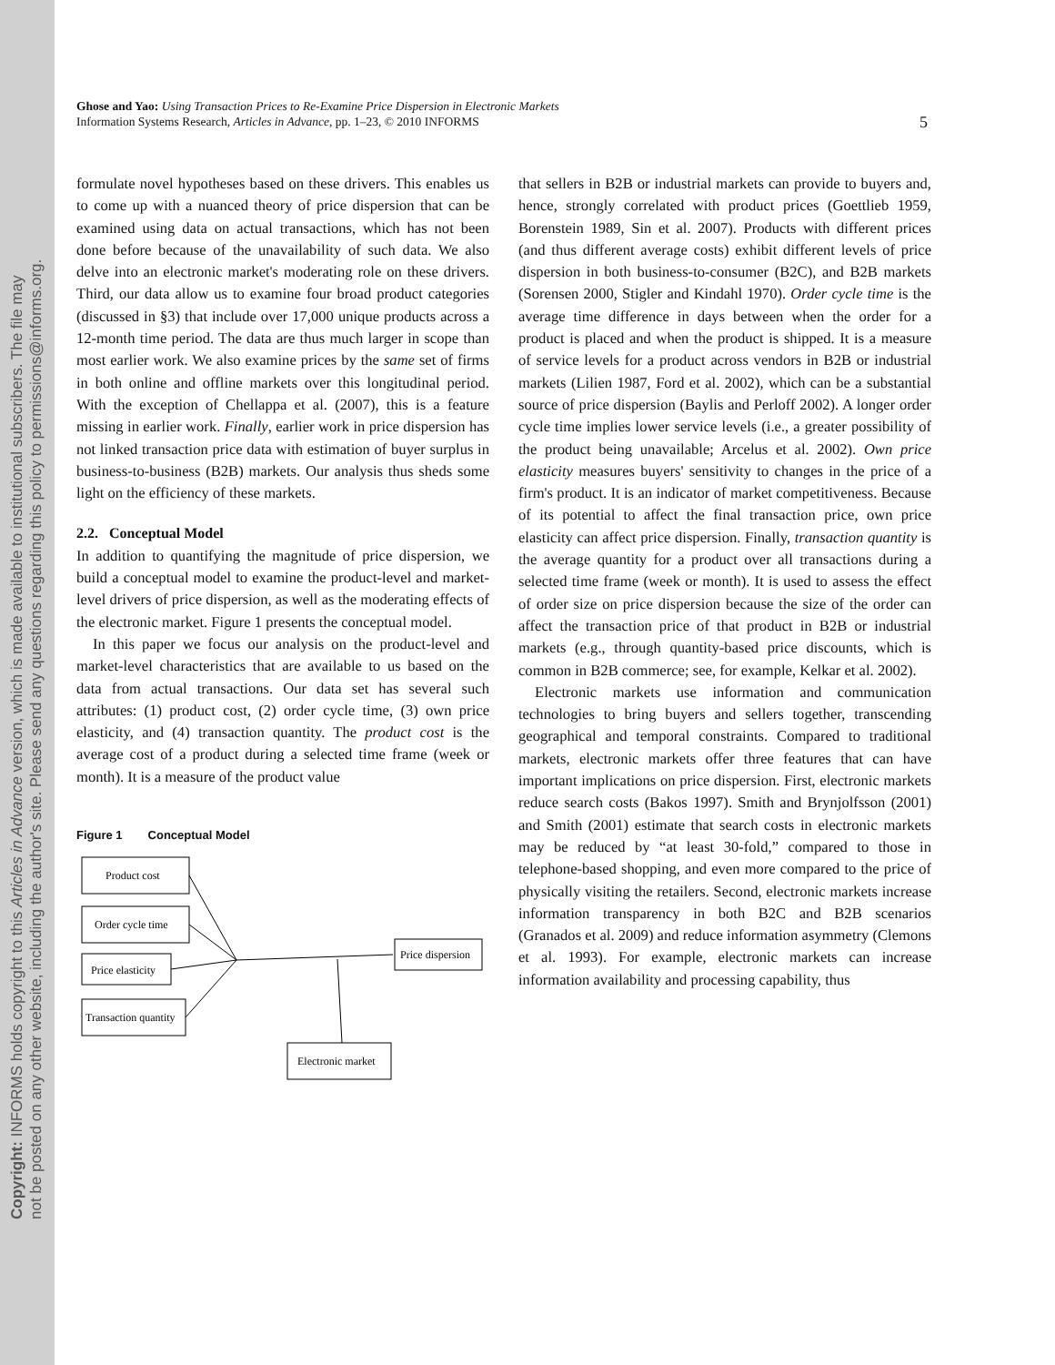Copyright: INFORMS holds copyright to this Articles in Advance version, which is made available to institutional subscribers. The file may
not be posted on any other website, including the author's site. Please send any questions regarding this policy to permissions@informs.org.
Ghose and Yao: Using Transaction Prices to Re-Examine Price Dispersion in Electronic Markets
Information Systems Research, Articles in Advance, pp. 1–23, © 2010 INFORMS
5
formulate novel hypotheses based on these drivers. This enables us to come up with a nuanced theory of price dispersion that can be examined using data on actual transactions, which has not been done before because of the unavailability of such data. We also delve into an electronic market's moderating role on these drivers. Third, our data allow us to examine four broad product categories (discussed in §3) that include over 17,000 unique products across a 12-month time period. The data are thus much larger in scope than most earlier work. We also examine prices by the same set of firms in both online and offline markets over this longitudinal period. With the exception of Chellappa et al. (2007), this is a feature missing in earlier work. Finally, earlier work in price dispersion has not linked transaction price data with estimation of buyer surplus in business-to-business (B2B) markets. Our analysis thus sheds some light on the efficiency of these markets.
2.2. Conceptual Model
In addition to quantifying the magnitude of price dispersion, we build a conceptual model to examine the product-level and market-level drivers of price dispersion, as well as the moderating effects of the electronic market. Figure 1 presents the conceptual model.
In this paper we focus our analysis on the product-level and market-level characteristics that are available to us based on the data from actual transactions. Our data set has several such attributes: (1) product cost, (2) order cycle time, (3) own price elasticity, and (4) transaction quantity. The product cost is the average cost of a product during a selected time frame (week or month). It is a measure of the product value
Figure 1 Conceptual Model
Product cost
Order cycle time
Price elasticity
Transaction quantity
Price dispersion
Electronic market
that sellers in B2B or industrial markets can provide to buyers and, hence, strongly correlated with product prices (Goettlieb 1959, Borenstein 1989, Sin et al. 2007). Products with different prices (and thus different average costs) exhibit different levels of price dispersion in both business-to-consumer (B2C), and B2B markets (Sorensen 2000, Stigler and Kindahl 1970). Order cycle time is the average time difference in days between when the order for a product is placed and when the product is shipped. It is a measure of service levels for a product across vendors in B2B or industrial markets (Lilien 1987, Ford et al. 2002), which can be a substantial source of price dispersion (Baylis and Perloff 2002). A longer order cycle time implies lower service levels (i.e., a greater possibility of the product being unavailable; Arcelus et al. 2002). Own price elasticity measures buyers' sensitivity to changes in the price of a firm's product. It is an indicator of market competitiveness. Because of its potential to affect the final transaction price, own price elasticity can affect price dispersion. Finally, transaction quantity is the average quantity for a product over all transactions during a selected time frame (week or month). It is used to assess the effect of order size on price dispersion because the size of the order can affect the transaction price of that product in B2B or industrial markets (e.g., through quantity-based price discounts, which is common in B2B commerce; see, for example, Kelkar et al. 2002).
Electronic markets use information and communication technologies to bring buyers and sellers together, transcending geographical and temporal constraints. Compared to traditional markets, electronic markets offer three features that can have important implications on price dispersion. First, electronic markets reduce search costs (Bakos 1997). Smith and Brynjolfsson (2001) and Smith (2001) estimate that search costs in electronic markets may be reduced by “at least 30-fold,” compared to those in telephone-based shopping, and even more compared to the price of physically visiting the retailers. Second, electronic markets increase information transparency in both B2C and B2B scenarios (Granados et al. 2009) and reduce information asymmetry (Clemons et al. 1993). For example, electronic markets can increase information availability and processing capability, thus